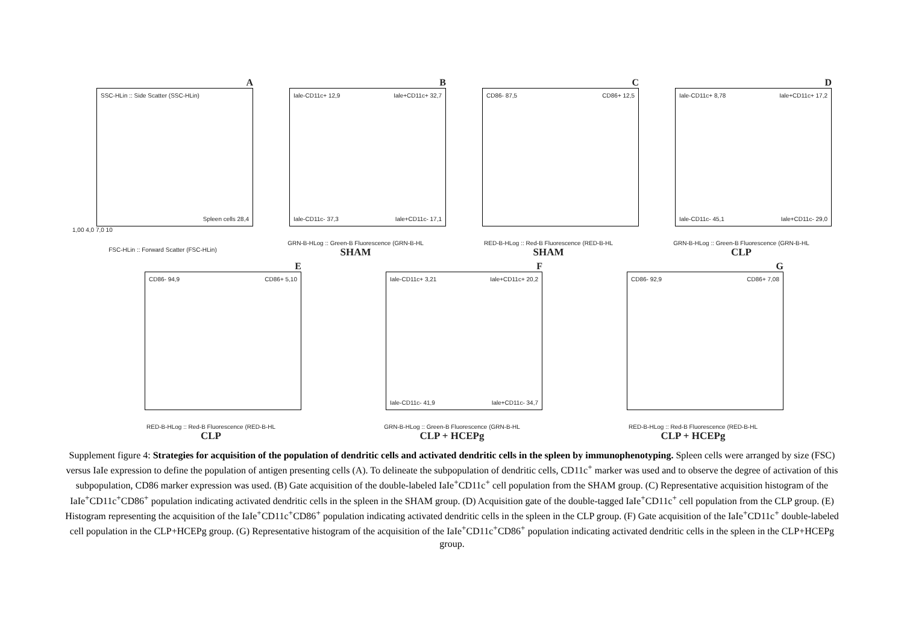A
SSC-HLin :: Side Scatter (SSC-HLin)
Spleen cells 28,4
1,00 4,0 7,0 10
FSC-HLin :: Forward Scatter (FSC-HLin)
B
Iale-CD11c+ 12,9
Iale-CD11c- 37,3
Iale+CD11c+ 32,7
Iale+CD11c- 17,1
GRN-B-HLog :: Green-B Fluorescence (GRN-B-HL
SHAM
C
CD86- 87,5 CD86+ 12,5
RED-B-HLog :: Red-B Fluorescence (RED-B-HL
SHAM
D
Iale-CD11c+ 8,78
Iale-CD11c- 45,1
Iale+CD11c+ 17,2
Iale+CD11c- 29,0
GRN-B-HLog :: Green-B Fluorescence (GRN-B-HL
CLP
E
CD86- 94,9 CD86+ 5,10
RED-B-HLog :: Red-B Fluorescence (RED-B-HL
CLP
F
Iale-CD11c+ 3,21
Iale-CD11c- 41,9
Iale+CD11c+ 20,2
Iale+CD11c- 34,7
GRN-B-HLog :: Green-B Fluorescence (GRN-B-HL
CLP + HCEPg
G
CD86- 92,9 CD86+ 7,08
RED-B-HLog :: Red-B Fluorescence (RED-B-HL
CLP + HCEPg
Supplement figure 4: Strategies for acquisition of the population of dendritic cells and activated dendritic cells in the spleen by immunophenotyping. Spleen cells were arranged by size (FSC) versus IaIe expression to define the population of antigen presenting cells (A). To delineate the subpopulation of dendritic cells, CD11c<sup>+</sup> marker was used and to observe the degree of activation of this subpopulation, CD86 marker expression was used. (B) Gate acquisition of the double-labeled IaIe<sup>+</sup>CD11c<sup>+</sup> cell population from the SHAM group. (C) Representative acquisition histogram of the IaIe<sup>+</sup>CD11c<sup>+</sup>CD86<sup>+</sup> population indicating activated dendritic cells in the spleen in the SHAM group. (D) Acquisition gate of the double-tagged IaIe<sup>+</sup>CD11c<sup>+</sup> cell population from the CLP group. (E) Histogram representing the acquisition of the IaIe<sup>+</sup>CD11c<sup>+</sup>CD86<sup>+</sup> population indicating activated dendritic cells in the spleen in the CLP group. (F) Gate acquisition of the IaIe<sup>+</sup>CD11c<sup>+</sup> double-labeled cell population in the CLP+HCEPg group. (G) Representative histogram of the acquisition of the IaIe<sup>+</sup>CD11c<sup>+</sup>CD86<sup>+</sup> population indicating activated dendritic cells in the spleen in the CLP+HCEPg group.